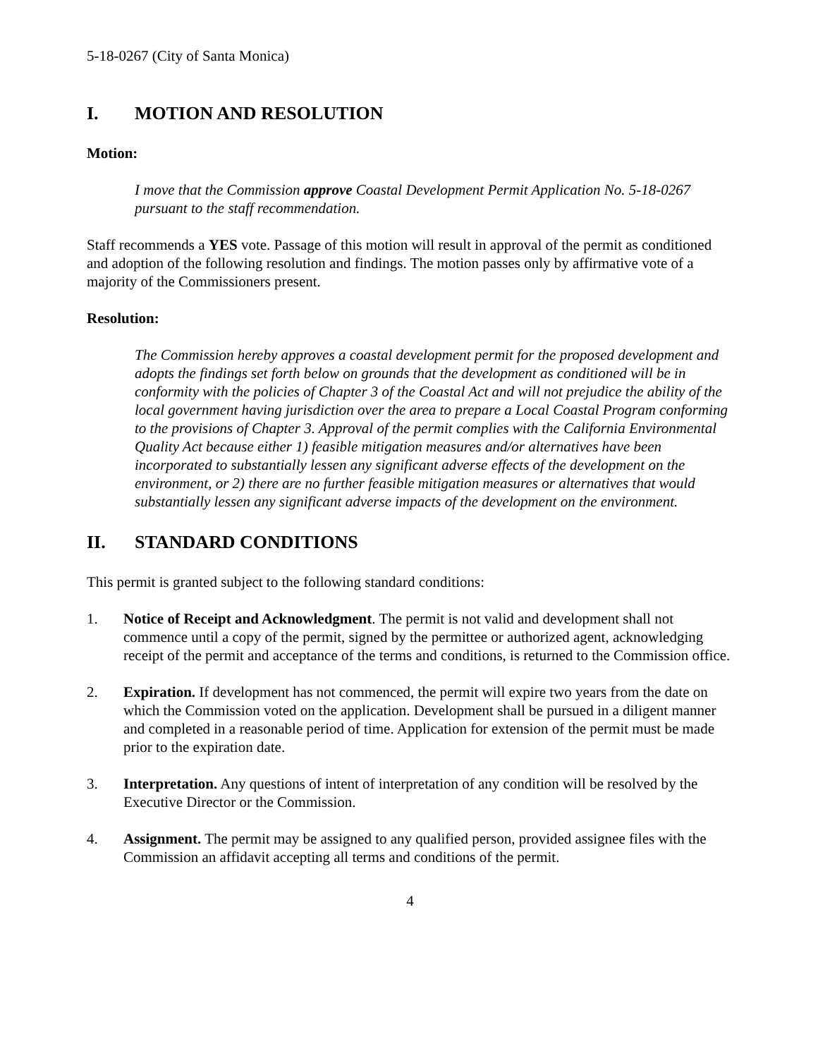5-18-0267 (City of Santa Monica)
I. MOTION AND RESOLUTION
Motion:
I move that the Commission approve Coastal Development Permit Application No. 5-18-0267 pursuant to the staff recommendation.
Staff recommends a YES vote. Passage of this motion will result in approval of the permit as conditioned and adoption of the following resolution and findings. The motion passes only by affirmative vote of a majority of the Commissioners present.
Resolution:
The Commission hereby approves a coastal development permit for the proposed development and adopts the findings set forth below on grounds that the development as conditioned will be in conformity with the policies of Chapter 3 of the Coastal Act and will not prejudice the ability of the local government having jurisdiction over the area to prepare a Local Coastal Program conforming to the provisions of Chapter 3. Approval of the permit complies with the California Environmental Quality Act because either 1) feasible mitigation measures and/or alternatives have been incorporated to substantially lessen any significant adverse effects of the development on the environment, or 2) there are no further feasible mitigation measures or alternatives that would substantially lessen any significant adverse impacts of the development on the environment.
II. STANDARD CONDITIONS
This permit is granted subject to the following standard conditions:
1. Notice of Receipt and Acknowledgment. The permit is not valid and development shall not commence until a copy of the permit, signed by the permittee or authorized agent, acknowledging receipt of the permit and acceptance of the terms and conditions, is returned to the Commission office.
2. Expiration. If development has not commenced, the permit will expire two years from the date on which the Commission voted on the application. Development shall be pursued in a diligent manner and completed in a reasonable period of time. Application for extension of the permit must be made prior to the expiration date.
3. Interpretation. Any questions of intent of interpretation of any condition will be resolved by the Executive Director or the Commission.
4. Assignment. The permit may be assigned to any qualified person, provided assignee files with the Commission an affidavit accepting all terms and conditions of the permit.
4